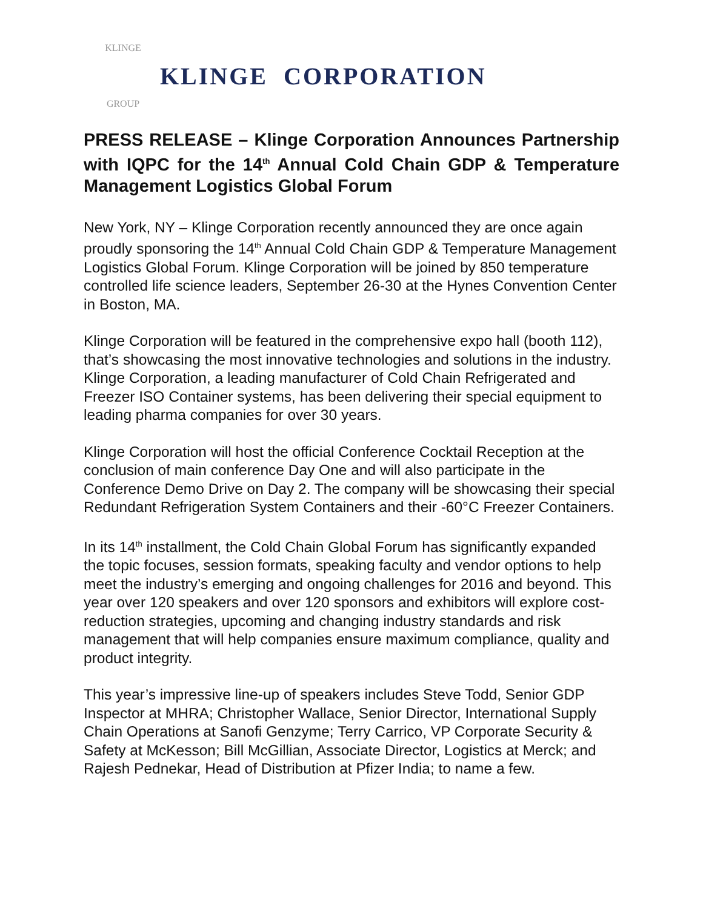KLINGE
GROUP
KLINGE CORPORATION
PRESS RELEASE – Klinge Corporation Announces Partnership with IQPC for the 14<sup>th</sup> Annual Cold Chain GDP & Temperature Management Logistics Global Forum
New York, NY – Klinge Corporation recently announced they are once again proudly sponsoring the 14<sup>th</sup> Annual Cold Chain GDP & Temperature Management Logistics Global Forum. Klinge Corporation will be joined by 850 temperature controlled life science leaders, September 26-30 at the Hynes Convention Center in Boston, MA.
Klinge Corporation will be featured in the comprehensive expo hall (booth 112), that’s showcasing the most innovative technologies and solutions in the industry. Klinge Corporation, a leading manufacturer of Cold Chain Refrigerated and Freezer ISO Container systems, has been delivering their special equipment to leading pharma companies for over 30 years.
Klinge Corporation will host the official Conference Cocktail Reception at the conclusion of main conference Day One and will also participate in the Conference Demo Drive on Day 2. The company will be showcasing their special Redundant Refrigeration System Containers and their -60°C Freezer Containers.
In its 14<sup>th</sup> installment, the Cold Chain Global Forum has significantly expanded the topic focuses, session formats, speaking faculty and vendor options to help meet the industry’s emerging and ongoing challenges for 2016 and beyond. This year over 120 speakers and over 120 sponsors and exhibitors will explore cost-reduction strategies, upcoming and changing industry standards and risk management that will help companies ensure maximum compliance, quality and product integrity.
This year’s impressive line-up of speakers includes Steve Todd, Senior GDP Inspector at MHRA; Christopher Wallace, Senior Director, International Supply Chain Operations at Sanofi Genzyme; Terry Carrico, VP Corporate Security & Safety at McKesson; Bill McGillian, Associate Director, Logistics at Merck; and Rajesh Pednekar, Head of Distribution at Pfizer India; to name a few.